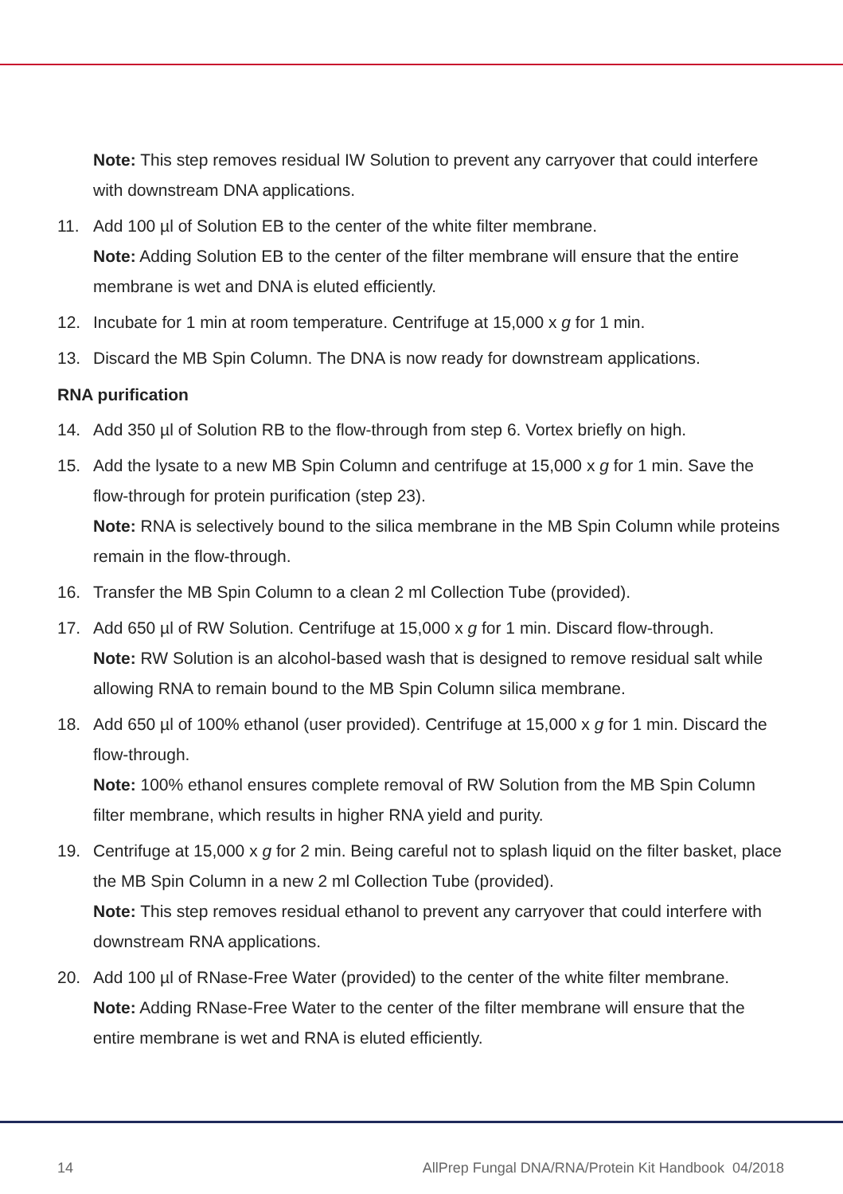Note: This step removes residual IW Solution to prevent any carryover that could interfere with downstream DNA applications.
11. Add 100 µl of Solution EB to the center of the white filter membrane.
Note: Adding Solution EB to the center of the filter membrane will ensure that the entire membrane is wet and DNA is eluted efficiently.
12. Incubate for 1 min at room temperature. Centrifuge at 15,000 x g for 1 min.
13. Discard the MB Spin Column. The DNA is now ready for downstream applications.
RNA purification
14. Add 350 µl of Solution RB to the flow-through from step 6. Vortex briefly on high.
15. Add the lysate to a new MB Spin Column and centrifuge at 15,000 x g for 1 min. Save the flow-through for protein purification (step 23).
Note: RNA is selectively bound to the silica membrane in the MB Spin Column while proteins remain in the flow-through.
16. Transfer the MB Spin Column to a clean 2 ml Collection Tube (provided).
17. Add 650 µl of RW Solution. Centrifuge at 15,000 x g for 1 min. Discard flow-through.
Note: RW Solution is an alcohol-based wash that is designed to remove residual salt while allowing RNA to remain bound to the MB Spin Column silica membrane.
18. Add 650 µl of 100% ethanol (user provided). Centrifuge at 15,000 x g for 1 min. Discard the flow-through.
Note: 100% ethanol ensures complete removal of RW Solution from the MB Spin Column filter membrane, which results in higher RNA yield and purity.
19. Centrifuge at 15,000 x g for 2 min. Being careful not to splash liquid on the filter basket, place the MB Spin Column in a new 2 ml Collection Tube (provided).
Note: This step removes residual ethanol to prevent any carryover that could interfere with downstream RNA applications.
20. Add 100 µl of RNase-Free Water (provided) to the center of the white filter membrane.
Note: Adding RNase-Free Water to the center of the filter membrane will ensure that the entire membrane is wet and RNA is eluted efficiently.
14 AllPrep Fungal DNA/RNA/Protein Kit Handbook 04/2018